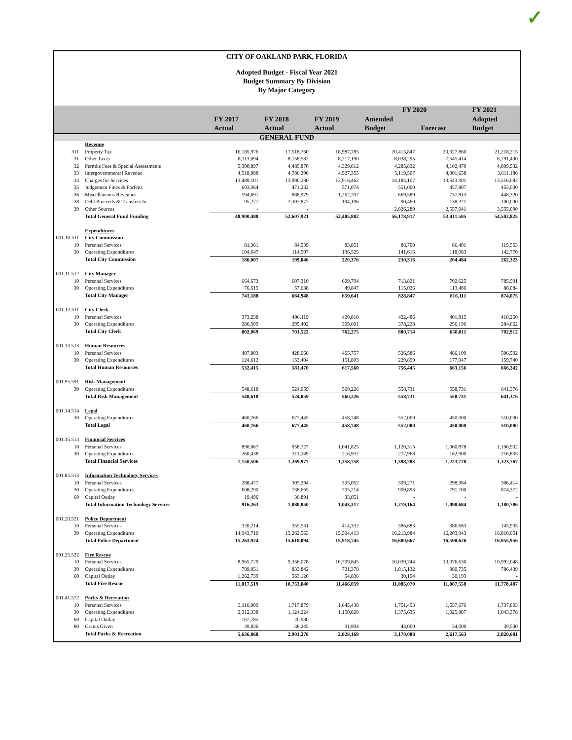✓
CITY OF OAKLAND PARK, FLORIDA
Adopted Budget - Fiscal Year 2021
Budget Summary By Division
By Major Category
| | | | | | FY 2020 | | FY 2021 |
| | | FY 2017 | FY 2018 | FY 2019 | Amended | | Adopted |
| | | Actual | Actual | Actual | Budget | Forecast | Budget |
| GENERAL FUND | | | | | | | |
| | Revenue | | | | | | |
| 311 | Property Tax | 16,185,976 | 17,518,760 | 18,987,785 | 20,413,847 | 20,327,860 | 21,218,215 |
| 31 | Other Taxes | 8,113,094 | 8,158,582 | 8,217,190 | 8,038,295 | 7,545,414 | 6,791,400 |
| 32 | Permits Fees & Special Assessments | 5,300,897 | 4,485,870 | 4,329,612 | 4,285,832 | 4,102,470 | 4,809,532 |
| 33 | Intergovernmental Revenue | 4,518,088 | 4,786,396 | 4,927,355 | 5,119,507 | 4,001,658 | 3,611,186 |
| 34 | Charges for Services | 13,489,101 | 13,990,230 | 13,916,462 | 14,184,107 | 13,543,301 | 13,516,082 |
| 35 | Judgement Fines & Forfeits | 603,364 | 471,232 | 571,074 | 551,000 | 457,807 | 453,000 |
| 36 | Miscellaneous Revenues | 594,691 | 888,979 | 1,262,207 | 669,589 | 737,813 | 448,320 |
| 38 | Debt Proceeds & Transfers In | 95,277 | 2,307,872 | 194,196 | 90,460 | 138,221 | 100,000 |
| 39 | Other Sources | - | - | - | 2,826,280 | 2,557,041 | 3,555,090 |
| | Total General Fund Funding | 48,900,488 | 52,607,921 | 52,405,882 | 56,178,917 | 53,411,585 | 54,502,825 |
| | Expenditures | | | | | | |
| 001.10.511 | City Commission | | | | | | |
| 10 | Personal Services | 81,361 | 84,539 | 83,851 | 88,700 | 86,401 | 119,553 |
| 30 | Operating Expenditures | 104,647 | 114,507 | 136,525 | 141,616 | 118,083 | 142,770 |
| | Total City Commission | 186,007 | 199,046 | 220,376 | 230,316 | 204,484 | 262,323 |
| 001.11.512 | City Manager | | | | | | |
| 10 | Personal Services | 664,673 | 607,310 | 609,794 | 713,821 | 702,625 | 785,991 |
| 30 | Operating Expenditures | 76,515 | 57,638 | 49,847 | 115,026 | 113,486 | 88,084 |
| | Total City Manager | 741,188 | 664,948 | 659,641 | 828,847 | 816,111 | 874,075 |
| 001.12.511 | City Clerk | | | | | | |
| 10 | Personal Services | 373,238 | 406,119 | 420,818 | 422,486 | 401,815 | 418,250 |
| 30 | Operating Expenditures | 286,509 | 295,402 | 309,601 | 378,228 | 256,196 | 284,662 |
| | Total City Clerk | 802,069 | 701,522 | 762,275 | 800,714 | 658,011 | 702,912 |
| 001.13.513 | Human Resources | | | | | | |
| 10 | Personal Services | 407,803 | 428,066 | 465,757 | 526,586 | 486,109 | 506,502 |
| 30 | Operating Expenditures | 124,612 | 153,404 | 151,803 | 229,859 | 177,047 | 159,740 |
| | Total Human Resources | 532,415 | 581,470 | 617,560 | 756,445 | 663,156 | 666,242 |
| 001.95.591 | Risk Management | | | | | | |
| 30 | Operating Expenditures | 548,618 | 524,059 | 560,226 | 558,731 | 558,731 | 641,376 |
| | Total Risk Management | 548,618 | 524,059 | 560,226 | 558,731 | 558,731 | 641,376 |
| 001.14.514 | Legal | | | | | | |
| 30 | Operating Expenditures | 460,766 | 677,445 | 458,748 | 552,000 | 450,000 | 510,000 |
| | Total Legal | 460,766 | 677,445 | 458,748 | 552,000 | 450,000 | 510,000 |
| 001.15.513 | Financial Services | | | | | | |
| 10 | Personal Services | 890,067 | 958,727 | 1,041,825 | 1,120,315 | 1,060,878 | 1,106,932 |
| 30 | Operating Expenditures | 260,438 | 311,249 | 216,932 | 277,968 | 162,900 | 216,835 |
| | Total Financial Services | 1,150,506 | 1,269,977 | 1,258,758 | 1,398,283 | 1,223,778 | 1,323,767 |
| 001.85.513 | Information Technology Services | | | | | | |
| 10 | Personal Services | 288,477 | 305,294 | 305,052 | 309,271 | 298,984 | 306,414 |
| 30 | Operating Expenditures | 608,290 | 738,665 | 705,214 | 909,893 | 791,700 | 874,372 |
| 60 | Capital Outlay | 19,496 | 36,891 | 33,051 | - | - | - |
| | Total Information Technology Services | 916,263 | 1,080,850 | 1,043,317 | 1,219,164 | 1,090,684 | 1,180,786 |
| 001.20.521 | Police Department | | | | | | |
| 10 | Personal Services | 320,214 | 355,531 | 414,332 | 386,683 | 386,683 | 145,905 |
| 30 | Operating Expenditures | 14,943,710 | 15,262,563 | 15,504,413 | 16,213,984 | 16,203,943 | 16,810,051 |
| | Total Police Department | 15,263,924 | 15,618,094 | 15,918,745 | 16,600,667 | 16,590,626 | 16,955,956 |
| 001.25.522 | Fire Rescue | | | | | | |
| 10 | Personal Services | 8,965,729 | 9,356,078 | 10,709,845 | 10,039,744 | 10,076,630 | 10,992,048 |
| 30 | Operating Expenditures | 789,051 | 833,842 | 701,378 | 1,015,132 | 980,735 | 786,439 |
| 60 | Capital Outlay | 1,262,739 | 563,120 | 54,836 | 30,194 | 30,193 | - |
| | Total Fire Rescue | 11,017,519 | 10,753,040 | 11,466,059 | 11,085,070 | 11,087,558 | 11,778,487 |
| 001.41.572 | Parks & Recreation | | | | | | |
| 10 | Personal Services | 3,116,909 | 1,717,879 | 1,645,438 | 1,751,453 | 1,557,676 | 1,737,803 |
| 30 | Operating Expenditures | 2,312,338 | 1,124,224 | 1,150,828 | 1,375,635 | 1,025,887 | 1,043,378 |
| 60 | Capital Outlay | 167,785 | 20,930 | - | - | - | - |
| 80 | Grants Given | 39,836 | 38,245 | 31,904 | 43,000 | 34,000 | 39,500 |
| | Total Parks & Recreation | 5,636,868 | 2,901,278 | 2,828,169 | 3,170,088 | 2,617,563 | 2,820,681 |